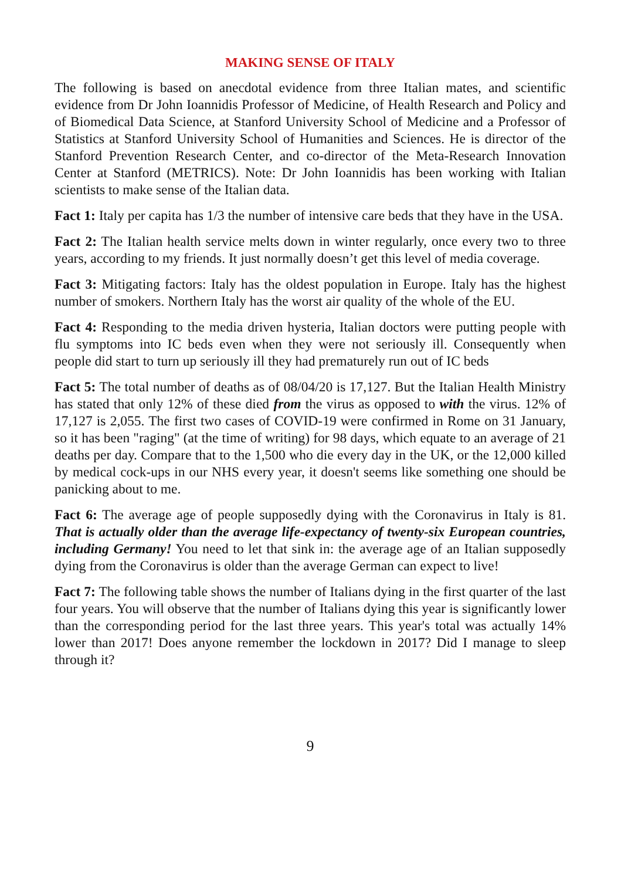MAKING SENSE OF ITALY
The following is based on anecdotal evidence from three Italian mates, and scientific evidence from Dr John Ioannidis Professor of Medicine, of Health Research and Policy and of Biomedical Data Science, at Stanford University School of Medicine and a Professor of Statistics at Stanford University School of Humanities and Sciences. He is director of the Stanford Prevention Research Center, and co-director of the Meta-Research Innovation Center at Stanford (METRICS). Note: Dr John Ioannidis has been working with Italian scientists to make sense of the Italian data.
Fact 1: Italy per capita has 1/3 the number of intensive care beds that they have in the USA.
Fact 2: The Italian health service melts down in winter regularly, once every two to three years, according to my friends. It just normally doesn’t get this level of media coverage.
Fact 3: Mitigating factors: Italy has the oldest population in Europe. Italy has the highest number of smokers. Northern Italy has the worst air quality of the whole of the EU.
Fact 4: Responding to the media driven hysteria, Italian doctors were putting people with flu symptoms into IC beds even when they were not seriously ill. Consequently when people did start to turn up seriously ill they had prematurely run out of IC beds
Fact 5: The total number of deaths as of 08/04/20 is 17,127. But the Italian Health Ministry has stated that only 12% of these died from the virus as opposed to with the virus. 12% of 17,127 is 2,055. The first two cases of COVID-19 were confirmed in Rome on 31 January, so it has been "raging" (at the time of writing) for 98 days, which equate to an average of 21 deaths per day. Compare that to the 1,500 who die every day in the UK, or the 12,000 killed by medical cock-ups in our NHS every year, it doesn't seems like something one should be panicking about to me.
Fact 6: The average age of people supposedly dying with the Coronavirus in Italy is 81. That is actually older than the average life-expectancy of twenty-six European countries, including Germany! You need to let that sink in: the average age of an Italian supposedly dying from the Coronavirus is older than the average German can expect to live!
Fact 7: The following table shows the number of Italians dying in the first quarter of the last four years. You will observe that the number of Italians dying this year is significantly lower than the corresponding period for the last three years. This year's total was actually 14% lower than 2017! Does anyone remember the lockdown in 2017? Did I manage to sleep through it?
9